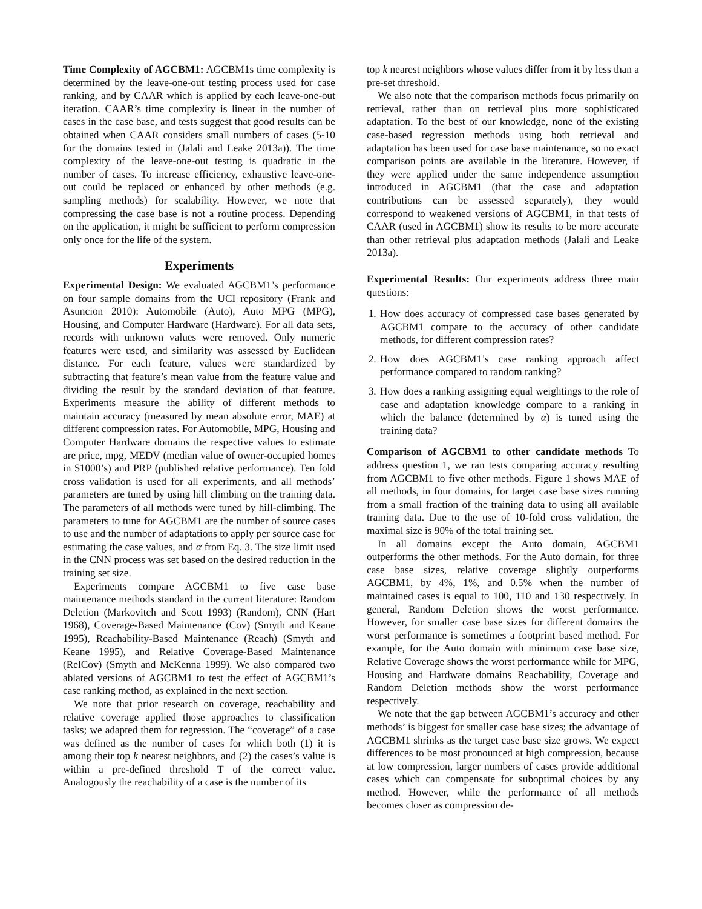Time Complexity of AGCBM1: AGCBM1s time complexity is determined by the leave-one-out testing process used for case ranking, and by CAAR which is applied by each leave-one-out iteration. CAAR’s time complexity is linear in the number of cases in the case base, and tests suggest that good results can be obtained when CAAR considers small numbers of cases (5-10 for the domains tested in (Jalali and Leake 2013a)). The time complexity of the leave-one-out testing is quadratic in the number of cases. To increase efficiency, exhaustive leave-one-out could be replaced or enhanced by other methods (e.g. sampling methods) for scalability. However, we note that compressing the case base is not a routine process. Depending on the application, it might be sufficient to perform compression only once for the life of the system.
Experiments
Experimental Design: We evaluated AGCBM1’s performance on four sample domains from the UCI repository (Frank and Asuncion 2010): Automobile (Auto), Auto MPG (MPG), Housing, and Computer Hardware (Hardware). For all data sets, records with unknown values were removed. Only numeric features were used, and similarity was assessed by Euclidean distance. For each feature, values were standardized by subtracting that feature’s mean value from the feature value and dividing the result by the standard deviation of that feature. Experiments measure the ability of different methods to maintain accuracy (measured by mean absolute error, MAE) at different compression rates. For Automobile, MPG, Housing and Computer Hardware domains the respective values to estimate are price, mpg, MEDV (median value of owner-occupied homes in $1000’s) and PRP (published relative performance). Ten fold cross validation is used for all experiments, and all methods’ parameters are tuned by using hill climbing on the training data. The parameters of all methods were tuned by hill-climbing. The parameters to tune for AGCBM1 are the number of source cases to use and the number of adaptations to apply per source case for estimating the case values, and α from Eq. 3. The size limit used in the CNN process was set based on the desired reduction in the training set size.
Experiments compare AGCBM1 to five case base maintenance methods standard in the current literature: Random Deletion (Markovitch and Scott 1993) (Random), CNN (Hart 1968), Coverage-Based Maintenance (Cov) (Smyth and Keane 1995), Reachability-Based Maintenance (Reach) (Smyth and Keane 1995), and Relative Coverage-Based Maintenance (RelCov) (Smyth and McKenna 1999). We also compared two ablated versions of AGCBM1 to test the effect of AGCBM1’s case ranking method, as explained in the next section.
We note that prior research on coverage, reachability and relative coverage applied those approaches to classification tasks; we adapted them for regression. The “coverage” of a case was defined as the number of cases for which both (1) it is among their top k nearest neighbors, and (2) the cases’s value is within a pre-defined threshold T of the correct value. Analogously the reachability of a case is the number of its
top k nearest neighbors whose values differ from it by less than a pre-set threshold.
We also note that the comparison methods focus primarily on retrieval, rather than on retrieval plus more sophisticated adaptation. To the best of our knowledge, none of the existing case-based regression methods using both retrieval and adaptation has been used for case base maintenance, so no exact comparison points are available in the literature. However, if they were applied under the same independence assumption introduced in AGCBM1 (that the case and adaptation contributions can be assessed separately), they would correspond to weakened versions of AGCBM1, in that tests of CAAR (used in AGCBM1) show its results to be more accurate than other retrieval plus adaptation methods (Jalali and Leake 2013a).
Experimental Results: Our experiments address three main questions:
1. How does accuracy of compressed case bases generated by AGCBM1 compare to the accuracy of other candidate methods, for different compression rates?
2. How does AGCBM1’s case ranking approach affect performance compared to random ranking?
3. How does a ranking assigning equal weightings to the role of case and adaptation knowledge compare to a ranking in which the balance (determined by α) is tuned using the training data?
Comparison of AGCBM1 to other candidate methods To address question 1, we ran tests comparing accuracy resulting from AGCBM1 to five other methods. Figure 1 shows MAE of all methods, in four domains, for target case base sizes running from a small fraction of the training data to using all available training data. Due to the use of 10-fold cross validation, the maximal size is 90% of the total training set.
In all domains except the Auto domain, AGCBM1 outperforms the other methods. For the Auto domain, for three case base sizes, relative coverage slightly outperforms AGCBM1, by 4%, 1%, and 0.5% when the number of maintained cases is equal to 100, 110 and 130 respectively. In general, Random Deletion shows the worst performance. However, for smaller case base sizes for different domains the worst performance is sometimes a footprint based method. For example, for the Auto domain with minimum case base size, Relative Coverage shows the worst performance while for MPG, Housing and Hardware domains Reachability, Coverage and Random Deletion methods show the worst performance respectively.
We note that the gap between AGCBM1’s accuracy and other methods’ is biggest for smaller case base sizes; the advantage of AGCBM1 shrinks as the target case base size grows. We expect differences to be most pronounced at high compression, because at low compression, larger numbers of cases provide additional cases which can compensate for suboptimal choices by any method. However, while the performance of all methods becomes closer as compression de-